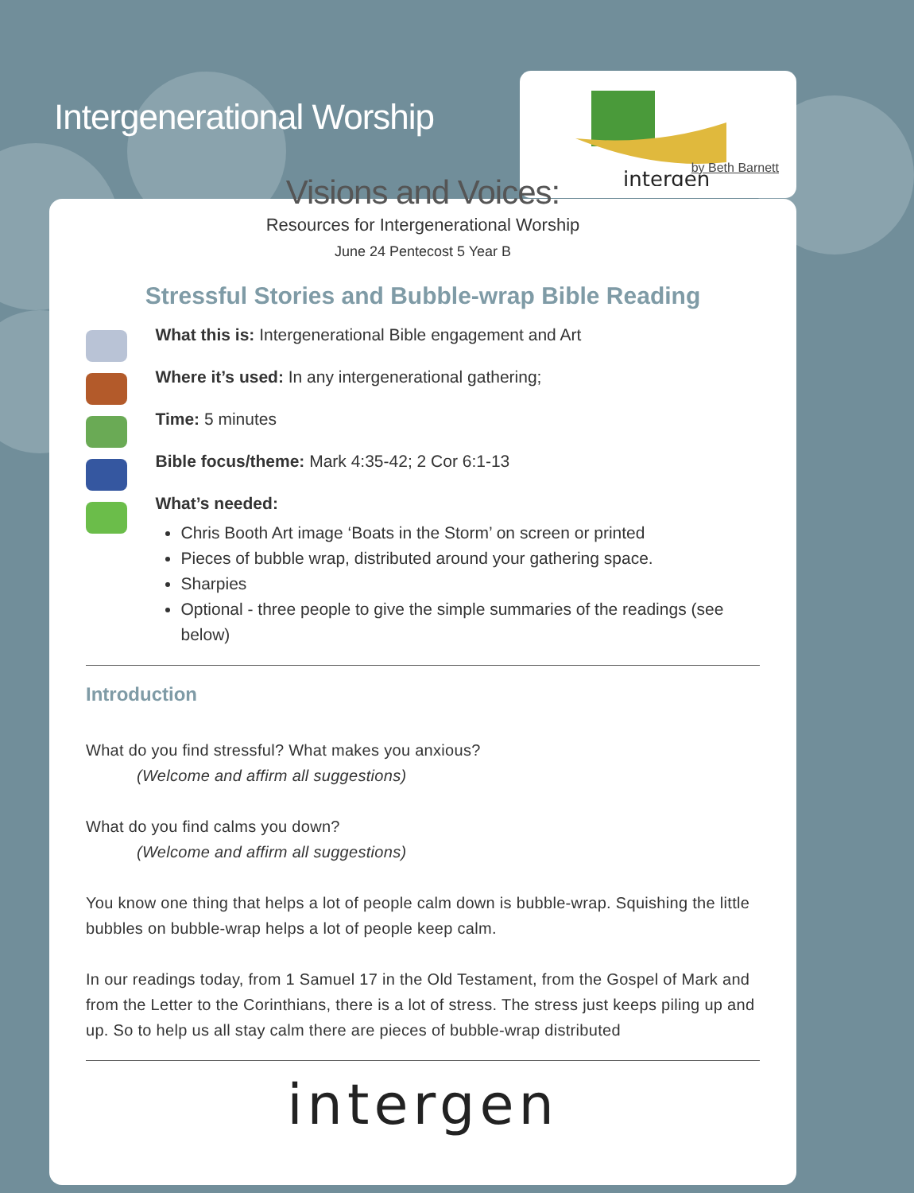Intergenerational Worship
intergen
by Beth Barnett
Visions and Voices:
Resources for Intergenerational Worship
June 24 Pentecost 5 Year B
Stressful Stories and Bubble-wrap Bible Reading
What this is: Intergenerational Bible engagement and Art
Where it’s used: In any intergenerational gathering;
Time: 5 minutes
Bible focus/theme: Mark 4:35-42; 2 Cor 6:1-13
What’s needed:
Chris Booth Art image ‘Boats in the Storm’ on screen or printed
Pieces of bubble wrap, distributed around your gathering space.
Sharpies
Optional - three people to give the simple summaries of the readings (see below)
Introduction
What do you find stressful? What makes you anxious?
(Welcome and affirm all suggestions)
What do you find calms you down?
(Welcome and affirm all suggestions)
You know one thing that helps a lot of people calm down is bubble-wrap. Squishing the little bubbles on bubble-wrap helps a lot of people keep calm.
In our readings today, from 1 Samuel 17 in the Old Testament, from the Gospel of Mark and from the Letter to the Corinthians, there is a lot of stress. The stress just keeps piling up and up. So to help us all stay calm there are pieces of bubble-wrap distributed
intergen